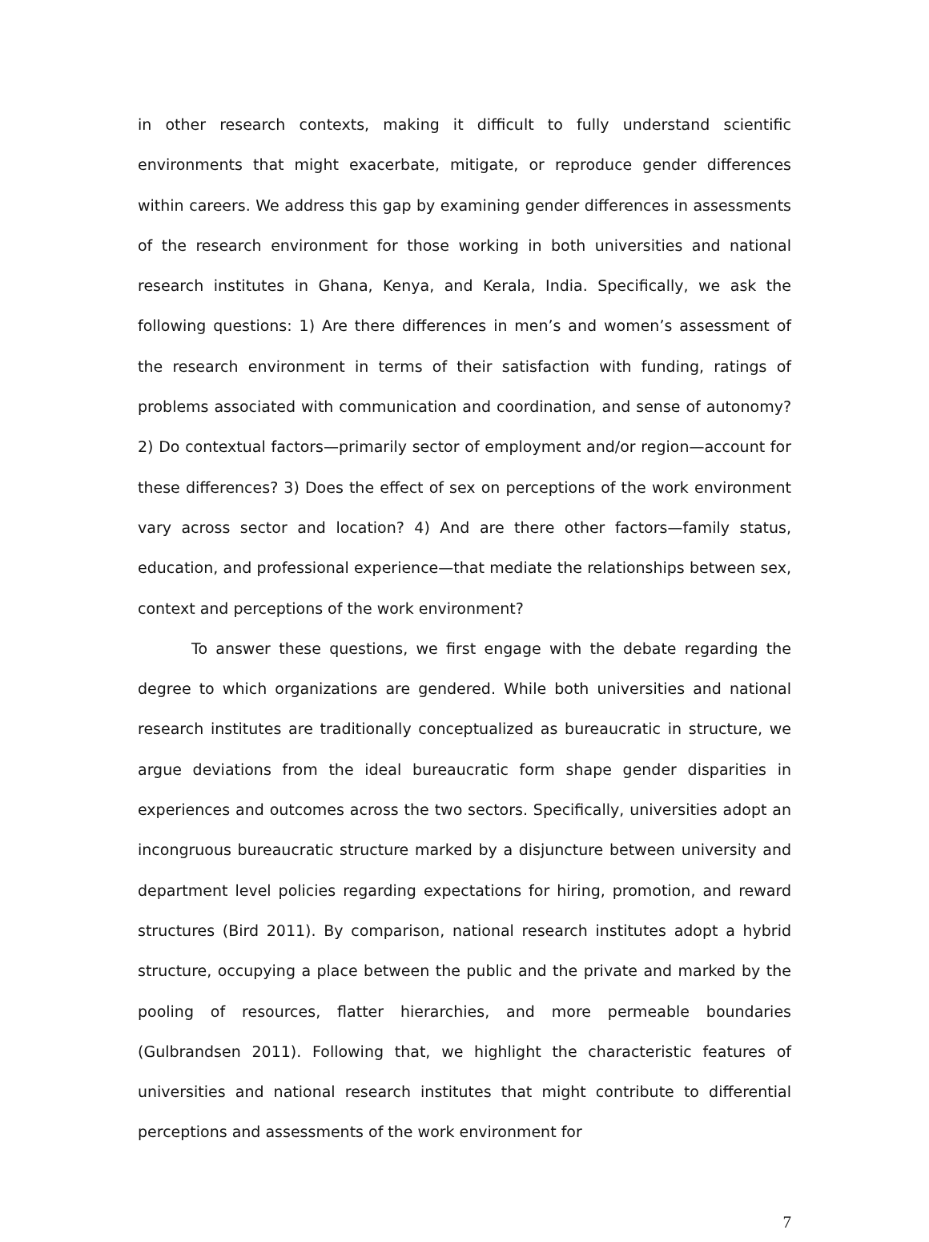in other research contexts, making it difficult to fully understand scientific environments that might exacerbate, mitigate, or reproduce gender differences within careers. We address this gap by examining gender differences in assessments of the research environment for those working in both universities and national research institutes in Ghana, Kenya, and Kerala, India. Specifically, we ask the following questions: 1) Are there differences in men’s and women’s assessment of the research environment in terms of their satisfaction with funding, ratings of problems associated with communication and coordination, and sense of autonomy? 2) Do contextual factors—primarily sector of employment and/or region—account for these differences? 3) Does the effect of sex on perceptions of the work environment vary across sector and location? 4) And are there other factors—family status, education, and professional experience—that mediate the relationships between sex, context and perceptions of the work environment?
To answer these questions, we first engage with the debate regarding the degree to which organizations are gendered. While both universities and national research institutes are traditionally conceptualized as bureaucratic in structure, we argue deviations from the ideal bureaucratic form shape gender disparities in experiences and outcomes across the two sectors. Specifically, universities adopt an incongruous bureaucratic structure marked by a disjuncture between university and department level policies regarding expectations for hiring, promotion, and reward structures (Bird 2011). By comparison, national research institutes adopt a hybrid structure, occupying a place between the public and the private and marked by the pooling of resources, flatter hierarchies, and more permeable boundaries (Gulbrandsen 2011). Following that, we highlight the characteristic features of universities and national research institutes that might contribute to differential perceptions and assessments of the work environment for
7